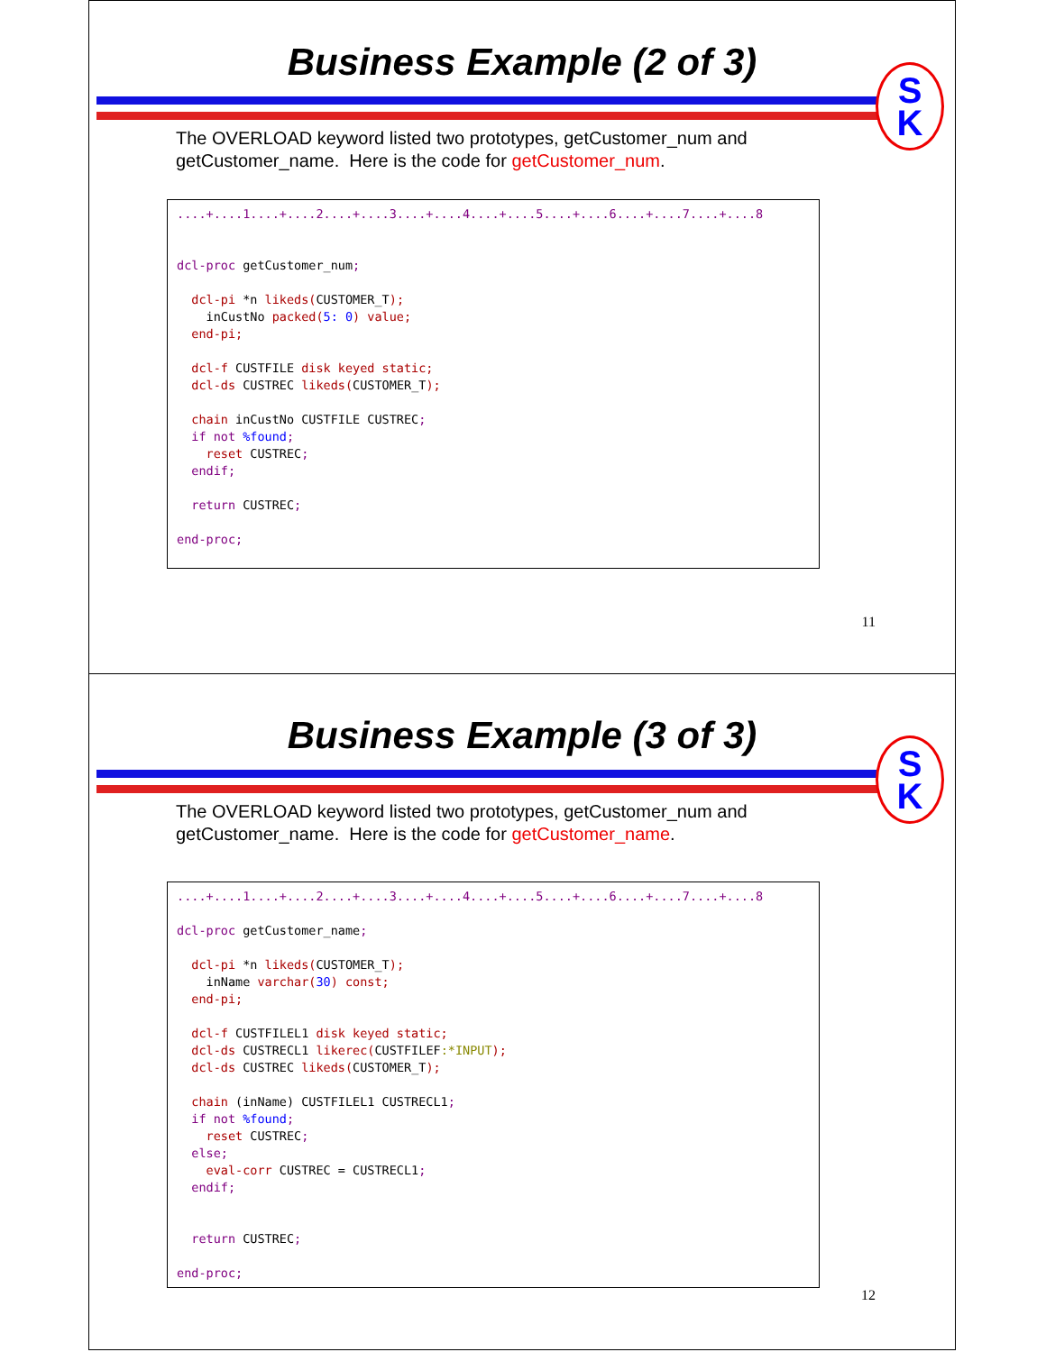Business Example (2 of 3)
S
K
The OVERLOAD keyword listed two prototypes, getCustomer_num and getCustomer_name. Here is the code for getCustomer_num.
....+....1....+....2....+....3....+....4....+....5....+....6....+....7....+....8


dcl-proc getCustomer_num;

  dcl-pi *n likeds(CUSTOMER_T);
    inCustNo packed(5: 0) value;
  end-pi;

  dcl-f CUSTFILE disk keyed static;
  dcl-ds CUSTREC likeds(CUSTOMER_T);

  chain inCustNo CUSTFILE CUSTREC;
  if not %found;
    reset CUSTREC;
  endif;

  return CUSTREC;

end-proc;
11
Business Example (3 of 3)
S
K
The OVERLOAD keyword listed two prototypes, getCustomer_num and getCustomer_name. Here is the code for getCustomer_name.
....+....1....+....2....+....3....+....4....+....5....+....6....+....7....+....8

dcl-proc getCustomer_name;

  dcl-pi *n likeds(CUSTOMER_T);
    inName varchar(30) const;
  end-pi;

  dcl-f CUSTFILEL1 disk keyed static;
  dcl-ds CUSTRECL1 likerec(CUSTFILEF:*INPUT);
  dcl-ds CUSTREC likeds(CUSTOMER_T);

  chain (inName) CUSTFILEL1 CUSTRECL1;
  if not %found;
    reset CUSTREC;
  else;
    eval-corr CUSTREC = CUSTRECL1;
  endif;


  return CUSTREC;

end-proc;
12